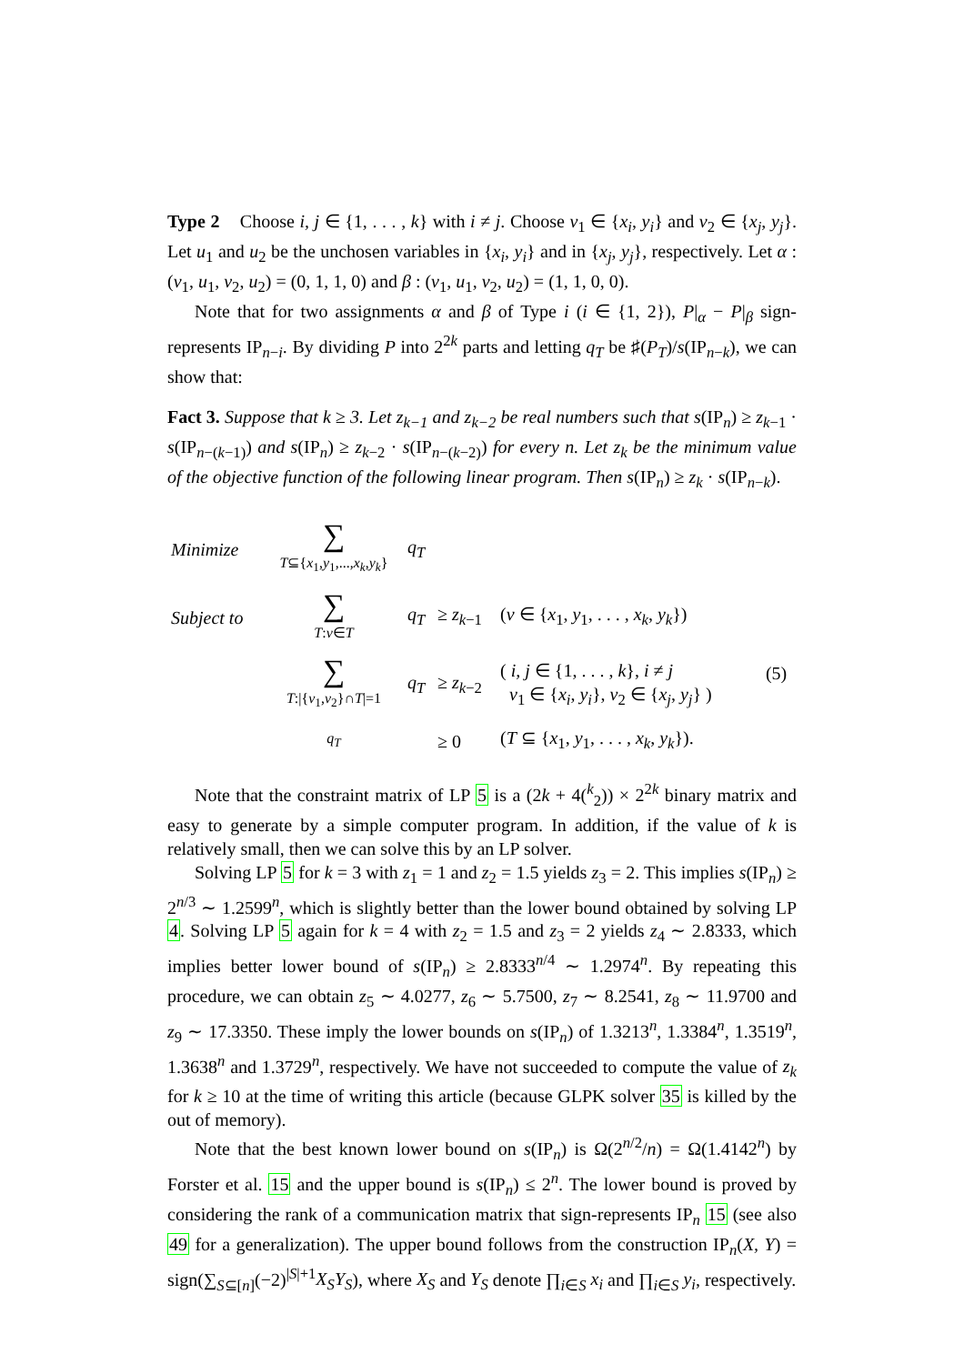Type 2 Choose i, j ∈ {1, . . . , k} with i ≠ j. Choose v<sub>1</sub> ∈ {x<sub>i</sub>, y<sub>i</sub>} and v<sub>2</sub> ∈ {x<sub>j</sub>, y<sub>j</sub>}. Let u<sub>1</sub> and u<sub>2</sub> be the unchosen variables in {x<sub>i</sub>, y<sub>i</sub>} and in {x<sub>j</sub>, y<sub>j</sub>}, respectively. Let α : (v<sub>1</sub>, u<sub>1</sub>, v<sub>2</sub>, u<sub>2</sub>) = (0, 1, 1, 0) and β : (v<sub>1</sub>, u<sub>1</sub>, v<sub>2</sub>, u<sub>2</sub>) = (1, 1, 0, 0).
Note that for two assignments α and β of Type i (i ∈ {1, 2}), P|<sub>α</sub> − P|<sub>β</sub> sign-represents IP<sub>n−i</sub>. By dividing P into 2<sup>2k</sup> parts and letting q<sub>T</sub> be ♯(P<sub>T</sub>)/s(IP<sub>n−k</sub>), we can show that:
Fact 3. Suppose that k ≥ 3. Let z<sub>k−1</sub> and z<sub>k−2</sub> be real numbers such that s(IP<sub>n</sub>) ≥ z<sub>k−1</sub> · s(IP<sub>n−(k−1)</sub>) and s(IP<sub>n</sub>) ≥ z<sub>k−2</sub> · s(IP<sub>n−(k−2)</sub>) for every n. Let z<sub>k</sub> be the minimum value of the objective function of the following linear program. Then s(IP<sub>n</sub>) ≥ z<sub>k</sub> · s(IP<sub>n−k</sub>).
| Minimize | ∑ T ⊆{ x<sub>1</sub>, y<sub>1</sub>,..., x<sub>k</sub> , y<sub>k</sub> } | q<sub>T</sub> | | | |
| Subject to | ∑ T : v ∈ T | q<sub>T</sub> | ≥ z<sub>k−1</sub> | ( v ∈ { x<sub>1</sub>, y<sub>1</sub>, . . . , x<sub>k</sub> , y<sub>k</sub> }) | (5) |
| | ∑ T :/{ v<sub>1</sub>, v<sub>2</sub>}∩ T /=1 | q<sub>T</sub> | ≥ z<sub>k−2</sub> | ( i, j ∈ {1, . . . , k }, i ≠ j v<sub>1</sub> ∈ { x<sub>i</sub> , y<sub>i</sub> }, v<sub>2</sub> ∈ { x<sub>j</sub> , y<sub>j</sub> } ) | |
| | q<sub>T</sub> | | ≥ 0 | ( T ⊆ { x<sub>1</sub>, y<sub>1</sub>, . . . , x<sub>k</sub> , y<sub>k</sub> }). | |
Note that the constraint matrix of LP 5 is a (2k + 4(<sup>k</sup><sub>2</sub>)) × 2<sup>2k</sup> binary matrix and easy to generate by a simple computer program. In addition, if the value of k is relatively small, then we can solve this by an LP solver.
Solving LP 5 for k = 3 with z<sub>1</sub> = 1 and z<sub>2</sub> = 1.5 yields z<sub>3</sub> = 2. This implies s(IP<sub>n</sub>) ≥ 2<sup>n/3</sup> ∼ 1.2599<sup>n</sup>, which is slightly better than the lower bound obtained by solving LP 4. Solving LP 5 again for k = 4 with z<sub>2</sub> = 1.5 and z<sub>3</sub> = 2 yields z<sub>4</sub> ∼ 2.8333, which implies better lower bound of s(IP<sub>n</sub>) ≥ 2.8333<sup>n/4</sup> ∼ 1.2974<sup>n</sup>. By repeating this procedure, we can obtain z<sub>5</sub> ∼ 4.0277, z<sub>6</sub> ∼ 5.7500, z<sub>7</sub> ∼ 8.2541, z<sub>8</sub> ∼ 11.9700 and z<sub>9</sub> ∼ 17.3350. These imply the lower bounds on s(IP<sub>n</sub>) of 1.3213<sup>n</sup>, 1.3384<sup>n</sup>, 1.3519<sup>n</sup>, 1.3638<sup>n</sup> and 1.3729<sup>n</sup>, respectively. We have not succeeded to compute the value of z<sub>k</sub> for k ≥ 10 at the time of writing this article (because GLPK solver 35 is killed by the out of memory).
Note that the best known lower bound on s(IP<sub>n</sub>) is Ω(2<sup>n/2</sup>/n) = Ω(1.4142<sup>n</sup>) by Forster et al. 15 and the upper bound is s(IP<sub>n</sub>) ≤ 2<sup>n</sup>. The lower bound is proved by considering the rank of a communication matrix that sign-represents IP<sub>n</sub> 15 (see also 49 for a generalization). The upper bound follows from the construction IP<sub>n</sub>(X, Y) = sign(∑<sub>S⊆[n]</sub>(−2)<sup>|S|+1</sup>X<sub>S</sub>Y<sub>S</sub>), where X<sub>S</sub> and Y<sub>S</sub> denote ∏<sub>i∈S</sub> x<sub>i</sub> and ∏<sub>i∈S</sub> y<sub>i</sub>, respectively.